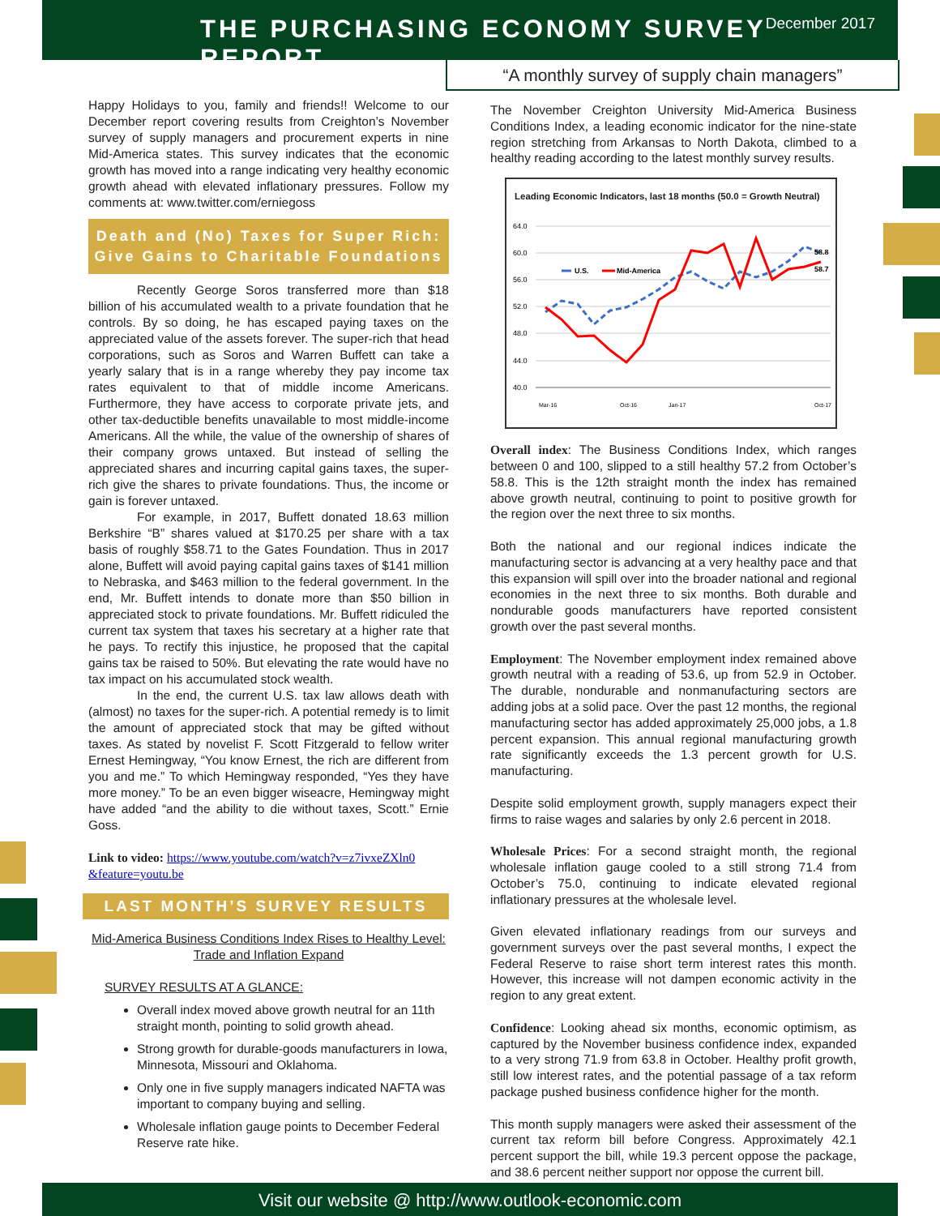THE PURCHASING ECONOMY SURVEY REPORT
December 2017
“A monthly survey of supply chain managers”
Happy Holidays to you, family and friends!! Welcome to our December report covering results from Creighton’s November survey of supply managers and procurement experts in nine Mid-America states. This survey indicates that the economic growth has moved into a range indicating very healthy economic growth ahead with elevated inflationary pressures. Follow my comments at: www.twitter.com/erniegoss
Death and (No) Taxes for Super Rich: Give Gains to Charitable Foundations
Recently George Soros transferred more than $18 billion of his accumulated wealth to a private foundation that he controls. By so doing, he has escaped paying taxes on the appreciated value of the assets forever. The super-rich that head corporations, such as Soros and Warren Buffett can take a yearly salary that is in a range whereby they pay income tax rates equivalent to that of middle income Americans. Furthermore, they have access to corporate private jets, and other tax-deductible benefits unavailable to most middle-income Americans. All the while, the value of the ownership of shares of their company grows untaxed. But instead of selling the appreciated shares and incurring capital gains taxes, the super-rich give the shares to private foundations. Thus, the income or gain is forever untaxed.
For example, in 2017, Buffett donated 18.63 million Berkshire “B” shares valued at $170.25 per share with a tax basis of roughly $58.71 to the Gates Foundation. Thus in 2017 alone, Buffett will avoid paying capital gains taxes of $141 million to Nebraska, and $463 million to the federal government. In the end, Mr. Buffett intends to donate more than $50 billion in appreciated stock to private foundations. Mr. Buffett ridiculed the current tax system that taxes his secretary at a higher rate that he pays. To rectify this injustice, he proposed that the capital gains tax be raised to 50%. But elevating the rate would have no tax impact on his accumulated stock wealth.
In the end, the current U.S. tax law allows death with (almost) no taxes for the super-rich. A potential remedy is to limit the amount of appreciated stock that may be gifted without taxes. As stated by novelist F. Scott Fitzgerald to fellow writer Ernest Hemingway, “You know Ernest, the rich are different from you and me.” To which Hemingway responded, “Yes they have more money.” To be an even bigger wiseacre, Hemingway might have added “and the ability to die without taxes, Scott.” Ernie Goss.
Link to video: https://www.youtube.com/watch?v=z7ivxeZXln0 &feature=youtu.be
LAST MONTH’S SURVEY RESULTS
Mid-America Business Conditions Index Rises to Healthy Level: Trade and Inflation Expand
SURVEY RESULTS AT A GLANCE:
Overall index moved above growth neutral for an 11th straight month, pointing to solid growth ahead.
Strong growth for durable-goods manufacturers in Iowa, Minnesota, Missouri and Oklahoma.
Only one in five supply managers indicated NAFTA was important to company buying and selling.
Wholesale inflation gauge points to December Federal Reserve rate hike.
The November Creighton University Mid-America Business Conditions Index, a leading economic indicator for the nine-state region stretching from Arkansas to North Dakota, climbed to a healthy reading according to the latest monthly survey results.
Leading Economic Indicators, last 18 months (50.0 = Growth Neutral)
64.0
60.0
56.0
52.0
48.0
44.0
40.0
U.S.
Mid-America
58.8
58.7
Mar-16
Oct-16
Jan-17
Oct-17
Overall index: The Business Conditions Index, which ranges between 0 and 100, slipped to a still healthy 57.2 from October’s 58.8. This is the 12th straight month the index has remained above growth neutral, continuing to point to positive growth for the region over the next three to six months.
Both the national and our regional indices indicate the manufacturing sector is advancing at a very healthy pace and that this expansion will spill over into the broader national and regional economies in the next three to six months. Both durable and nondurable goods manufacturers have reported consistent growth over the past several months.
Employment: The November employment index remained above growth neutral with a reading of 53.6, up from 52.9 in October. The durable, nondurable and nonmanufacturing sectors are adding jobs at a solid pace. Over the past 12 months, the regional manufacturing sector has added approximately 25,000 jobs, a 1.8 percent expansion. This annual regional manufacturing growth rate significantly exceeds the 1.3 percent growth for U.S. manufacturing.
Despite solid employment growth, supply managers expect their firms to raise wages and salaries by only 2.6 percent in 2018.
Wholesale Prices: For a second straight month, the regional wholesale inflation gauge cooled to a still strong 71.4 from October’s 75.0, continuing to indicate elevated regional inflationary pressures at the wholesale level.
Given elevated inflationary readings from our surveys and government surveys over the past several months, I expect the Federal Reserve to raise short term interest rates this month. However, this increase will not dampen economic activity in the region to any great extent.
Confidence: Looking ahead six months, economic optimism, as captured by the November business confidence index, expanded to a very strong 71.9 from 63.8 in October. Healthy profit growth, still low interest rates, and the potential passage of a tax reform package pushed business confidence higher for the month.
This month supply managers were asked their assessment of the current tax reform bill before Congress. Approximately 42.1 percent support the bill, while 19.3 percent oppose the package, and 38.6 percent neither support nor oppose the current bill.
Visit our website @ http://www.outlook-economic.com